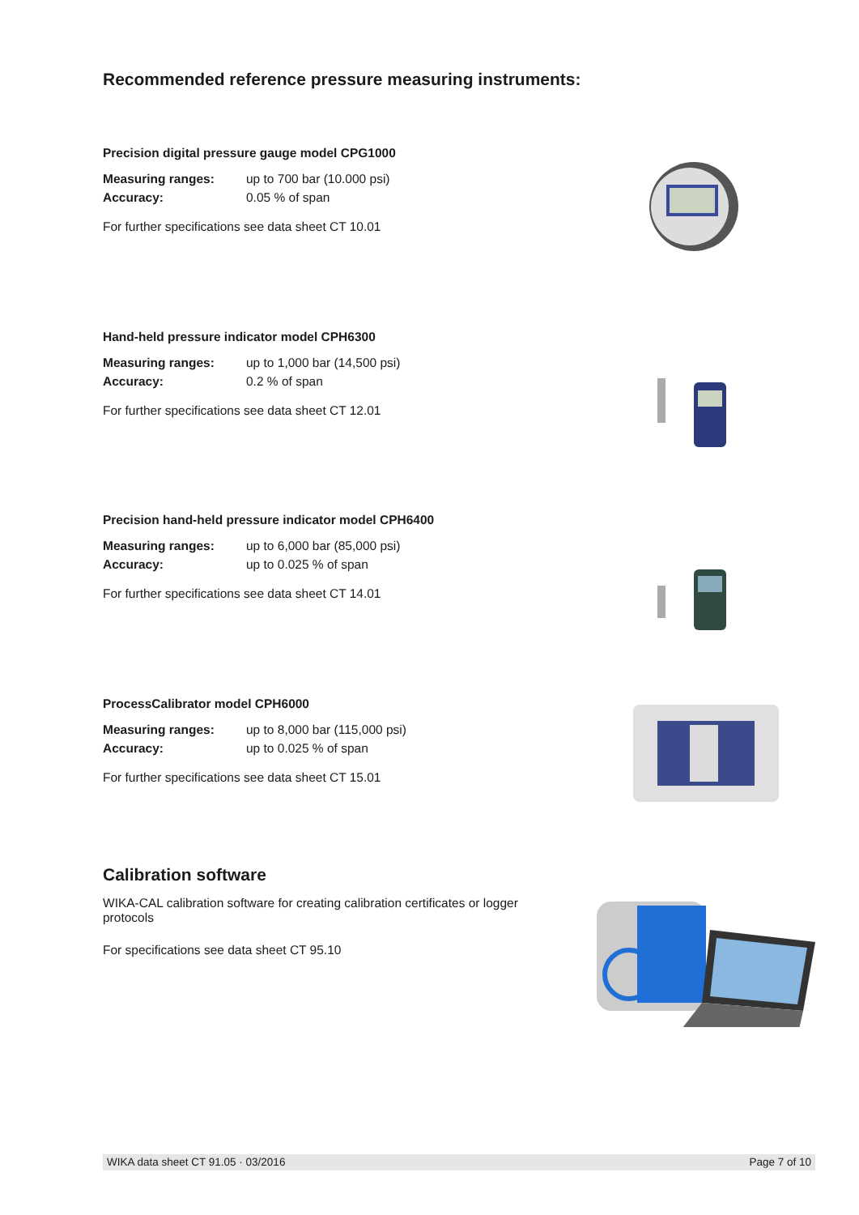Recommended reference pressure measuring instruments:
Precision digital pressure gauge model CPG1000
Measuring ranges: up to 700 bar (10.000 psi)
Accuracy: 0.05 % of span
For further specifications see data sheet CT 10.01
Hand-held pressure indicator model CPH6300
Measuring ranges: up to 1,000 bar (14,500 psi)
Accuracy: 0.2 % of span
For further specifications see data sheet CT 12.01
Precision hand-held pressure indicator model CPH6400
Measuring ranges: up to 6,000 bar (85,000 psi)
Accuracy: up to 0.025 % of span
For further specifications see data sheet CT 14.01
ProcessCalibrator model CPH6000
Measuring ranges: up to 8,000 bar (115,000 psi)
Accuracy: up to 0.025 % of span
For further specifications see data sheet CT 15.01
Calibration software
WIKA-CAL calibration software for creating calibration certificates or logger protocols
For specifications see data sheet CT 95.10
WIKA data sheet CT 91.05 · 03/2016 Page 7 of 10